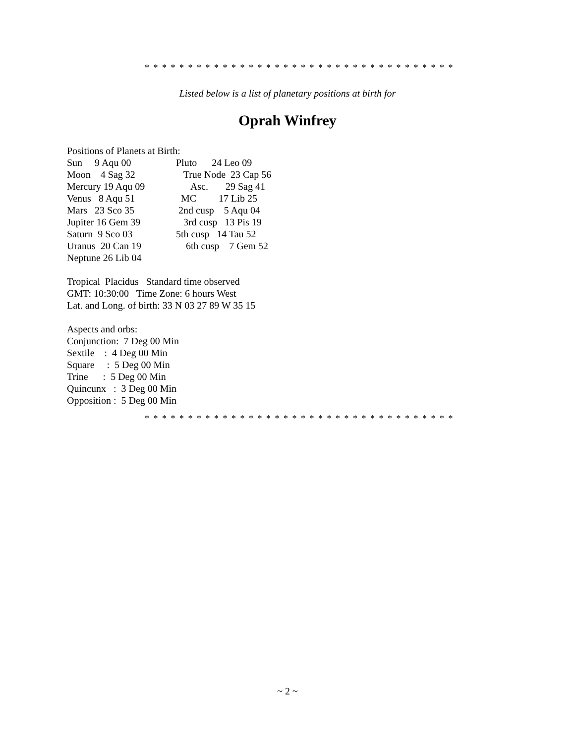* * * * * * * * * * * * * * * * * * * * * * * * * * * * * * * * * * * *
Listed below is a list of planetary positions at birth for
Oprah Winfrey
Positions of Planets at Birth:
Sun 9 Aqu 00 Pluto 24 Leo 09
Moon 4 Sag 32 True Node 23 Cap 56
Mercury 19 Aqu 09 Asc. 29 Sag 41
Venus 8 Aqu 51 MC 17 Lib 25
Mars 23 Sco 35 2nd cusp 5 Aqu 04
Jupiter 16 Gem 39 3rd cusp 13 Pis 19
Saturn 9 Sco 03 5th cusp 14 Tau 52
Uranus 20 Can 19 6th cusp 7 Gem 52
Neptune 26 Lib 04
Tropical Placidus Standard time observed
GMT: 10:30:00 Time Zone: 6 hours West
Lat. and Long. of birth: 33 N 03 27 89 W 35 15
Aspects and orbs:
Conjunction: 7 Deg 00 Min
Sextile : 4 Deg 00 Min
Square : 5 Deg 00 Min
Trine : 5 Deg 00 Min
Quincunx : 3 Deg 00 Min
Opposition : 5 Deg 00 Min
* * * * * * * * * * * * * * * * * * * * * * * * * * * * * * * * * * * *
~ 2 ~